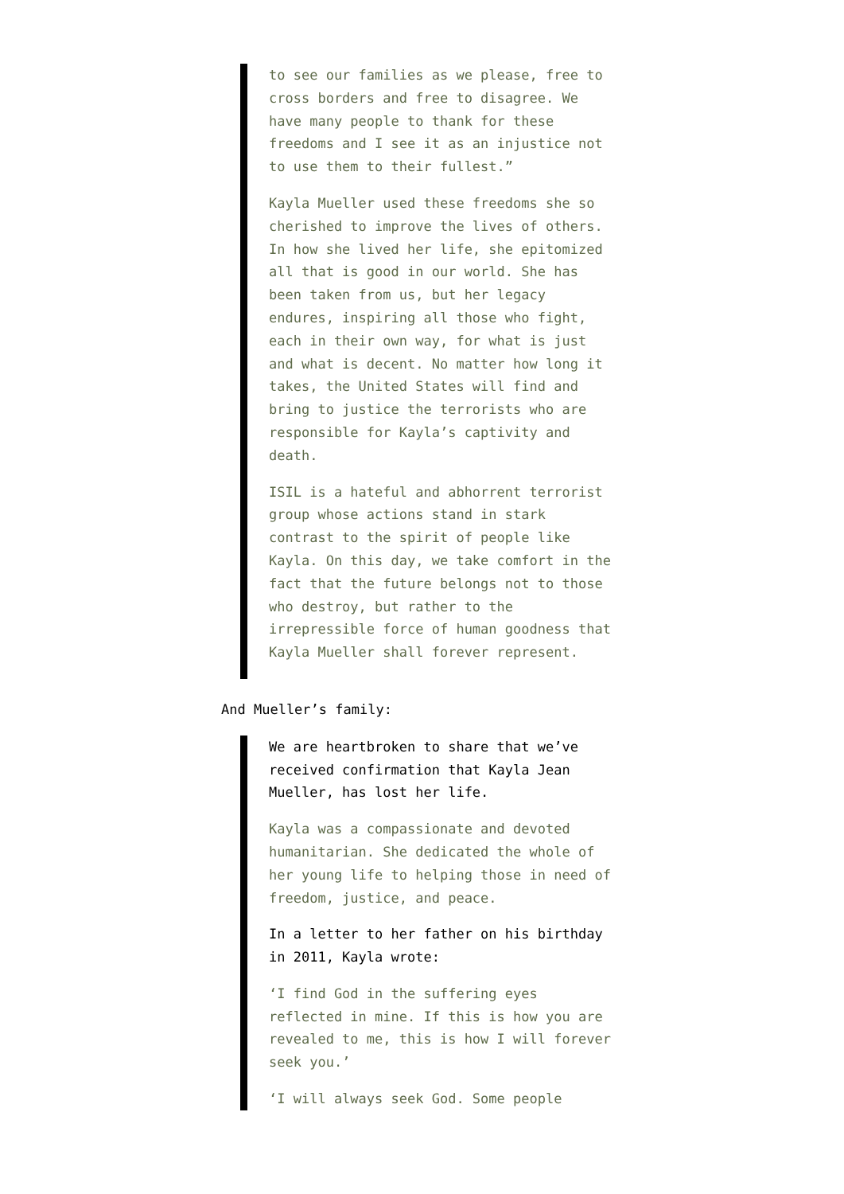to see our families as we please, free to cross borders and free to disagree. We have many people to thank for these freedoms and I see it as an injustice not to use them to their fullest.”
Kayla Mueller used these freedoms she so cherished to improve the lives of others. In how she lived her life, she epitomized all that is good in our world. She has been taken from us, but her legacy endures, inspiring all those who fight, each in their own way, for what is just and what is decent. No matter how long it takes, the United States will find and bring to justice the terrorists who are responsible for Kayla’s captivity and death.
ISIL is a hateful and abhorrent terrorist group whose actions stand in stark contrast to the spirit of people like Kayla. On this day, we take comfort in the fact that the future belongs not to those who destroy, but rather to the irrepressible force of human goodness that Kayla Mueller shall forever represent.
And Mueller’s family:
We are heartbroken to share that we’ve received confirmation that Kayla Jean Mueller, has lost her life.
Kayla was a compassionate and devoted humanitarian. She dedicated the whole of her young life to helping those in need of freedom, justice, and peace.
In a letter to her father on his birthday in 2011, Kayla wrote:
‘I find God in the suffering eyes reflected in mine. If this is how you are revealed to me, this is how I will forever seek you.’
‘I will always seek God. Some people